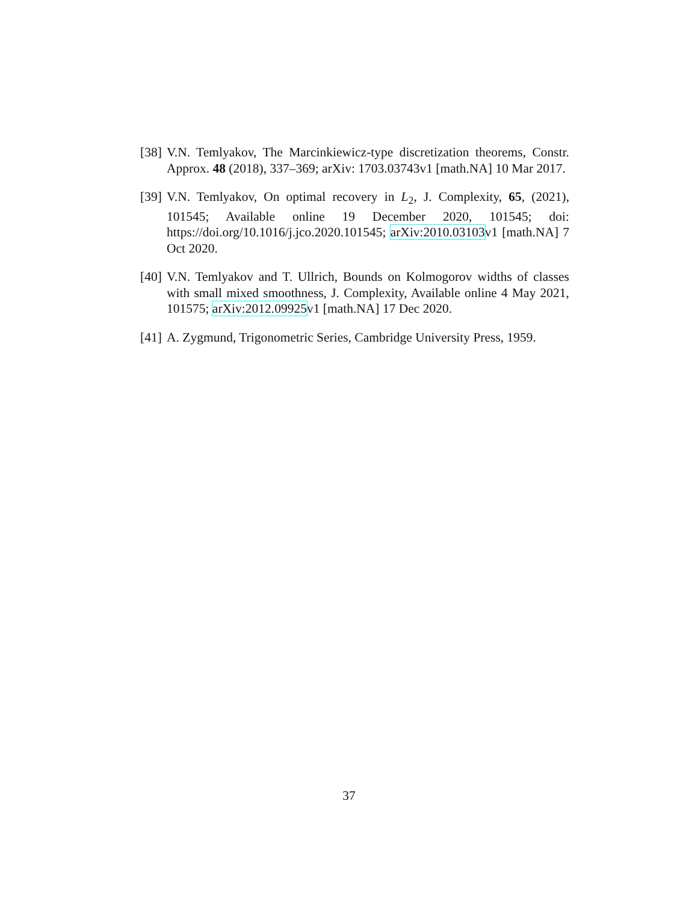[38]
V.N. Temlyakov, The Marcinkiewicz-type discretization theorems, Constr. Approx. 48 (2018), 337–369; arXiv: 1703.03743v1 [math.NA] 10 Mar 2017.
[39]
V.N. Temlyakov, On optimal recovery in L<sub>2</sub>, J. Complexity, 65, (2021), 101545; Available online 19 December 2020, 101545; doi: https://doi.org/10.1016/j.jco.2020.101545; arXiv:2010.03103v1 [math.NA] 7 Oct 2020.
[40]
V.N. Temlyakov and T. Ullrich, Bounds on Kolmogorov widths of classes with small mixed smoothness, J. Complexity, Available online 4 May 2021, 101575; arXiv:2012.09925v1 [math.NA] 17 Dec 2020.
[41]
A. Zygmund, Trigonometric Series, Cambridge University Press, 1959.
37